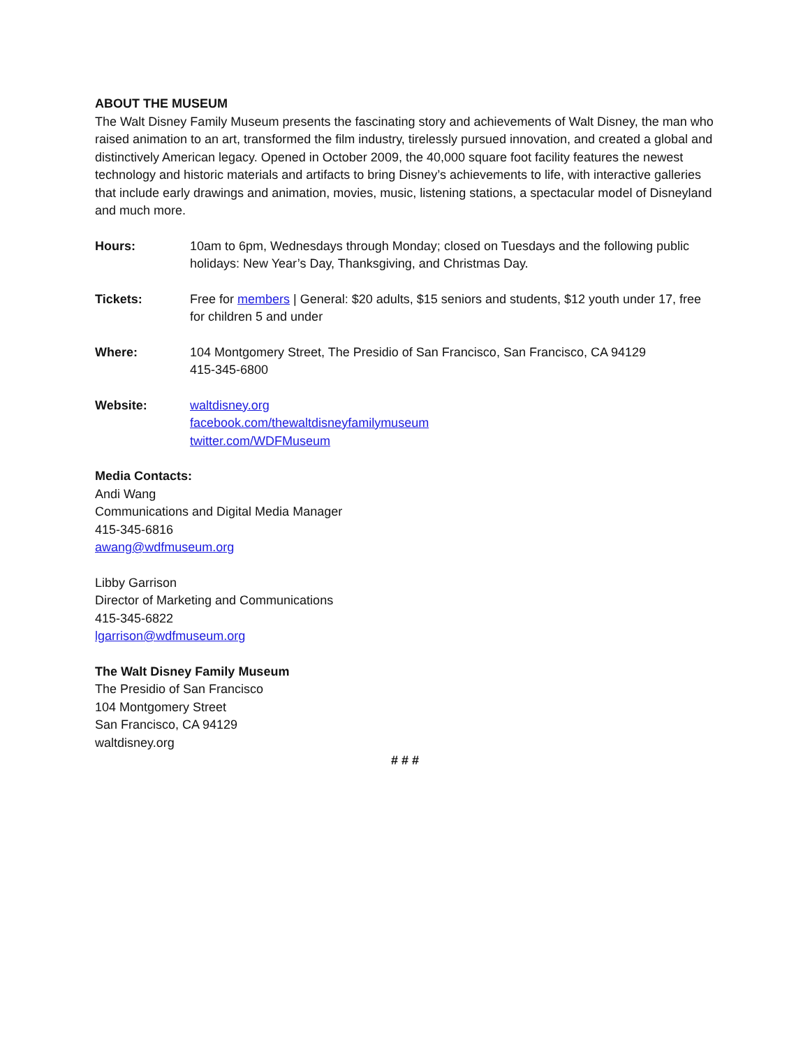ABOUT THE MUSEUM
The Walt Disney Family Museum presents the fascinating story and achievements of Walt Disney, the man who raised animation to an art, transformed the film industry, tirelessly pursued innovation, and created a global and distinctively American legacy. Opened in October 2009, the 40,000 square foot facility features the newest technology and historic materials and artifacts to bring Disney’s achievements to life, with interactive galleries that include early drawings and animation, movies, music, listening stations, a spectacular model of Disneyland and much more.
Hours: 10am to 6pm, Wednesdays through Monday; closed on Tuesdays and the following public holidays: New Year’s Day, Thanksgiving, and Christmas Day.
Tickets: Free for members | General: $20 adults, $15 seniors and students, $12 youth under 17, free for children 5 and under
Where: 104 Montgomery Street, The Presidio of San Francisco, San Francisco, CA 94129
415-345-6800
Website: waltdisney.org
facebook.com/thewaltdisneyfamilymuseum
twitter.com/WDFMuseum
Media Contacts:
Andi Wang
Communications and Digital Media Manager
415-345-6816
awang@wdfmuseum.org
Libby Garrison
Director of Marketing and Communications
415-345-6822
lgarrison@wdfmuseum.org
The Walt Disney Family Museum
The Presidio of San Francisco
104 Montgomery Street
San Francisco, CA 94129
waltdisney.org
# # #